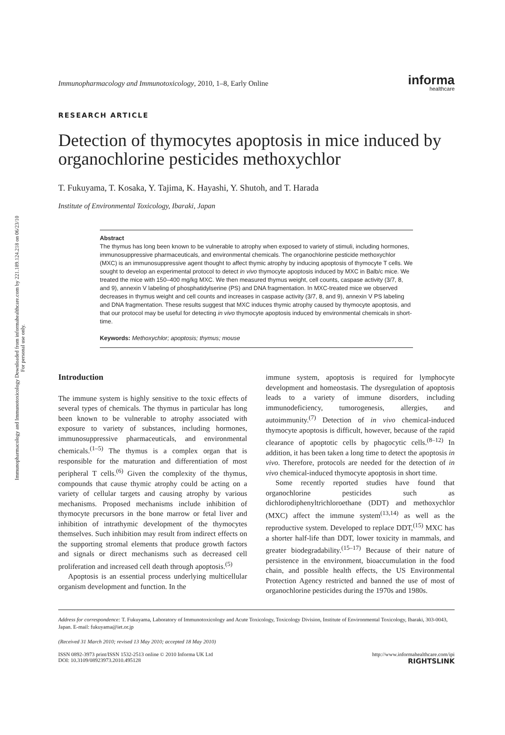Immunopharmacology and Immunotoxicology Downloaded from informahealthcare.com by 221.189.124.218 on 06/23/10
For personal use only.
Immunopharmacology and Immunotoxicology, 2010, 1–8, Early Online
informa
healthcare
RESEARCH ARTICLE
Detection of thymocytes apoptosis in mice induced by organochlorine pesticides methoxychlor
T. Fukuyama, T. Kosaka, Y. Tajima, K. Hayashi, Y. Shutoh, and T. Harada
Institute of Environmental Toxicology, Ibaraki, Japan
Abstract
The thymus has long been known to be vulnerable to atrophy when exposed to variety of stimuli, including hormones, immunosuppressive pharmaceuticals, and environmental chemicals. The organochlorine pesticide methoxychlor (MXC) is an immunosuppressive agent thought to affect thymic atrophy by inducing apoptosis of thymocyte T cells. We sought to develop an experimental protocol to detect in vivo thymocyte apoptosis induced by MXC in Balb/c mice. We treated the mice with 150–400 mg/kg MXC. We then measured thymus weight, cell counts, caspase activity (3/7, 8, and 9), annexin V labeling of phosphatidylserine (PS) and DNA fragmentation. In MXC-treated mice we observed decreases in thymus weight and cell counts and increases in caspase activity (3/7, 8, and 9), annexin V PS labeling and DNA fragmentation. These results suggest that MXC induces thymic atrophy caused by thymocyte apoptosis, and that our protocol may be useful for detecting in vivo thymocyte apoptosis induced by environmental chemicals in short-time.
Keywords: Methoxychlor; apoptosis; thymus; mouse
Introduction
The immune system is highly sensitive to the toxic effects of several types of chemicals. The thymus in particular has long been known to be vulnerable to atrophy associated with exposure to variety of substances, including hormones, immunosuppressive pharmaceuticals, and environmental chemicals.<sup>(1–5)</sup> The thymus is a complex organ that is responsible for the maturation and differentiation of most peripheral T cells.<sup>(6)</sup> Given the complexity of the thymus, compounds that cause thymic atrophy could be acting on a variety of cellular targets and causing atrophy by various mechanisms. Proposed mechanisms include inhibition of thymocyte precursors in the bone marrow or fetal liver and inhibition of intrathymic development of the thymocytes themselves. Such inhibition may result from indirect effects on the supporting stromal elements that produce growth factors and signals or direct mechanisms such as decreased cell proliferation and increased cell death through apoptosis.<sup>(5)</sup>
Apoptosis is an essential process underlying multicellular organism development and function. In the
immune system, apoptosis is required for lymphocyte development and homeostasis. The dysregulation of apoptosis leads to a variety of immune disorders, including immunodeficiency, tumorogenesis, allergies, and autoimmunity.<sup>(7)</sup> Detection of in vivo chemical-induced thymocyte apoptosis is difficult, however, because of the rapid clearance of apoptotic cells by phagocytic cells.<sup>(8–12)</sup> In addition, it has been taken a long time to detect the apoptosis in vivo. Therefore, protocols are needed for the detection of in vivo chemical-induced thymocyte apoptosis in short time.
Some recently reported studies have found that organochlorine pesticides such as dichlorodiphenyltrichloroethane (DDT) and methoxychlor (MXC) affect the immune system<sup>(13,14)</sup> as well as the reproductive system. Developed to replace DDT,<sup>(15)</sup> MXC has a shorter half-life than DDT, lower toxicity in mammals, and greater biodegradability.<sup>(15–17)</sup> Because of their nature of persistence in the environment, bioaccumulation in the food chain, and possible health effects, the US Environmental Protection Agency restricted and banned the use of most of organochlorine pesticides during the 1970s and 1980s.
Address for correspondence: T. Fukuyama, Laboratory of Immunotoxicology and Acute Toxicology, Toxicology Division, Institute of Environmental Toxicology, Ibaraki, 303-0043, Japan. E-mail: fukuyama@iet.or.jp
(Received 31 March 2010; revised 13 May 2010; accepted 18 May 2010)
ISSN 0892-3973 print/ISSN 1532-2513 online © 2010 Informa UK Ltd
DOI: 10.3109/08923973.2010.495128
http://www.informahealthcare.com/ipi
RIGHTSLINK